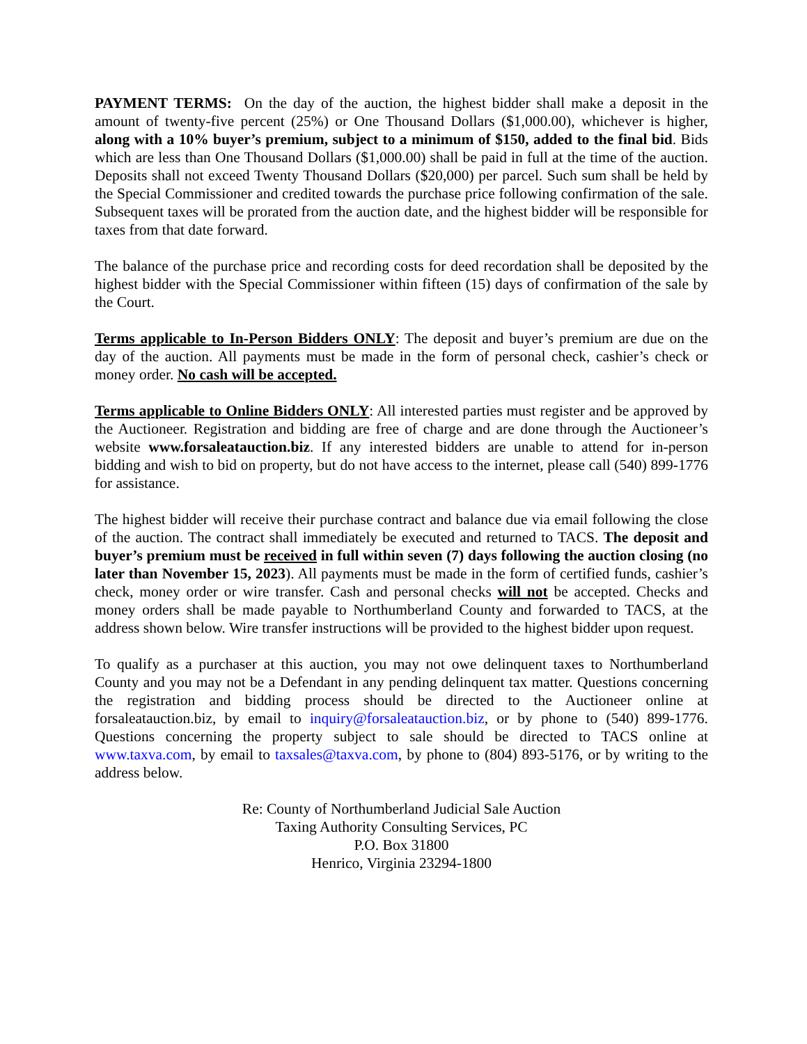PAYMENT TERMS: On the day of the auction, the highest bidder shall make a deposit in the amount of twenty-five percent (25%) or One Thousand Dollars ($1,000.00), whichever is higher, along with a 10% buyer’s premium, subject to a minimum of $150, added to the final bid. Bids which are less than One Thousand Dollars ($1,000.00) shall be paid in full at the time of the auction. Deposits shall not exceed Twenty Thousand Dollars ($20,000) per parcel. Such sum shall be held by the Special Commissioner and credited towards the purchase price following confirmation of the sale. Subsequent taxes will be prorated from the auction date, and the highest bidder will be responsible for taxes from that date forward.
The balance of the purchase price and recording costs for deed recordation shall be deposited by the highest bidder with the Special Commissioner within fifteen (15) days of confirmation of the sale by the Court.
Terms applicable to In-Person Bidders ONLY: The deposit and buyer’s premium are due on the day of the auction. All payments must be made in the form of personal check, cashier’s check or money order. No cash will be accepted.
Terms applicable to Online Bidders ONLY: All interested parties must register and be approved by the Auctioneer. Registration and bidding are free of charge and are done through the Auctioneer’s website www.forsaleatauction.biz. If any interested bidders are unable to attend for in-person bidding and wish to bid on property, but do not have access to the internet, please call (540) 899-1776 for assistance.
The highest bidder will receive their purchase contract and balance due via email following the close of the auction. The contract shall immediately be executed and returned to TACS. The deposit and buyer’s premium must be received in full within seven (7) days following the auction closing (no later than November 15, 2023). All payments must be made in the form of certified funds, cashier’s check, money order or wire transfer. Cash and personal checks will not be accepted. Checks and money orders shall be made payable to Northumberland County and forwarded to TACS, at the address shown below. Wire transfer instructions will be provided to the highest bidder upon request.
To qualify as a purchaser at this auction, you may not owe delinquent taxes to Northumberland County and you may not be a Defendant in any pending delinquent tax matter. Questions concerning the registration and bidding process should be directed to the Auctioneer online at forsaleatauction.biz, by email to inquiry@forsaleatauction.biz, or by phone to (540) 899-1776. Questions concerning the property subject to sale should be directed to TACS online at www.taxva.com, by email to taxsales@taxva.com, by phone to (804) 893-5176, or by writing to the address below.
Re: County of Northumberland Judicial Sale Auction
Taxing Authority Consulting Services, PC
P.O. Box 31800
Henrico, Virginia 23294-1800